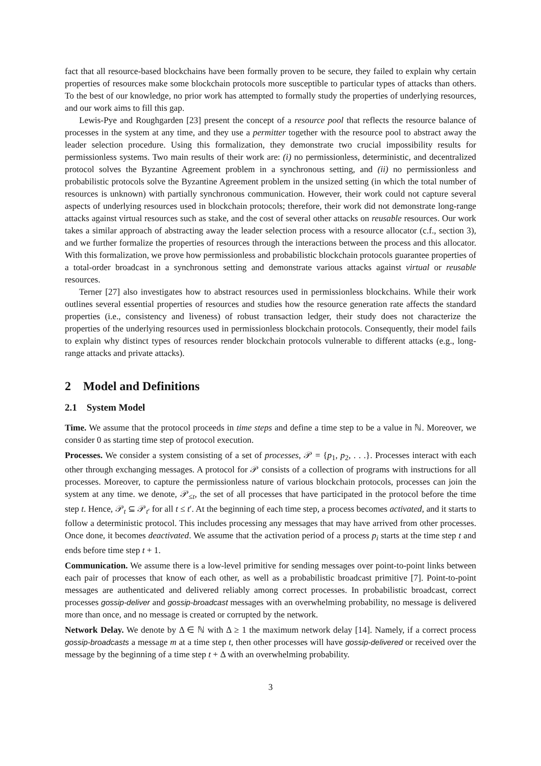fact that all resource-based blockchains have been formally proven to be secure, they failed to explain why certain properties of resources make some blockchain protocols more susceptible to particular types of attacks than others. To the best of our knowledge, no prior work has attempted to formally study the properties of underlying resources, and our work aims to fill this gap.
Lewis-Pye and Roughgarden [23] present the concept of a resource pool that reflects the resource balance of processes in the system at any time, and they use a permitter together with the resource pool to abstract away the leader selection procedure. Using this formalization, they demonstrate two crucial impossibility results for permissionless systems. Two main results of their work are: (i) no permissionless, deterministic, and decentralized protocol solves the Byzantine Agreement problem in a synchronous setting, and (ii) no permissionless and probabilistic protocols solve the Byzantine Agreement problem in the unsized setting (in which the total number of resources is unknown) with partially synchronous communication. However, their work could not capture several aspects of underlying resources used in blockchain protocols; therefore, their work did not demonstrate long-range attacks against virtual resources such as stake, and the cost of several other attacks on reusable resources. Our work takes a similar approach of abstracting away the leader selection process with a resource allocator (c.f., section 3), and we further formalize the properties of resources through the interactions between the process and this allocator. With this formalization, we prove how permissionless and probabilistic blockchain protocols guarantee properties of a total-order broadcast in a synchronous setting and demonstrate various attacks against virtual or reusable resources.
Terner [27] also investigates how to abstract resources used in permissionless blockchains. While their work outlines several essential properties of resources and studies how the resource generation rate affects the standard properties (i.e., consistency and liveness) of robust transaction ledger, their study does not characterize the properties of the underlying resources used in permissionless blockchain protocols. Consequently, their model fails to explain why distinct types of resources render blockchain protocols vulnerable to different attacks (e.g., long-range attacks and private attacks).
2 Model and Definitions
2.1 System Model
Time. We assume that the protocol proceeds in time steps and define a time step to be a value in ℕ. Moreover, we consider 0 as starting time step of protocol execution.
Processes. We consider a system consisting of a set of processes, 𝒫 = {p<sub>1</sub>, p<sub>2</sub>, . . .}. Processes interact with each other through exchanging messages. A protocol for 𝒫 consists of a collection of programs with instructions for all processes. Moreover, to capture the permissionless nature of various blockchain protocols, processes can join the system at any time. we denote, 𝒫<sub>≤t</sub>, the set of all processes that have participated in the protocol before the time step t. Hence, 𝒫<sub>t</sub> ⊆ 𝒫<sub>t′</sub> for all t ≤ t′. At the beginning of each time step, a process becomes activated, and it starts to follow a deterministic protocol. This includes processing any messages that may have arrived from other processes. Once done, it becomes deactivated. We assume that the activation period of a process p<sub>i</sub> starts at the time step t and ends before time step t + 1.
Communication. We assume there is a low-level primitive for sending messages over point-to-point links between each pair of processes that know of each other, as well as a probabilistic broadcast primitive [7]. Point-to-point messages are authenticated and delivered reliably among correct processes. In probabilistic broadcast, correct processes gossip-deliver and gossip-broadcast messages with an overwhelming probability, no message is delivered more than once, and no message is created or corrupted by the network.
Network Delay. We denote by Δ ∈ ℕ with Δ ≥ 1 the maximum network delay [14]. Namely, if a correct process gossip-broadcasts a message m at a time step t, then other processes will have gossip-delivered or received over the message by the beginning of a time step t + Δ with an overwhelming probability.
3